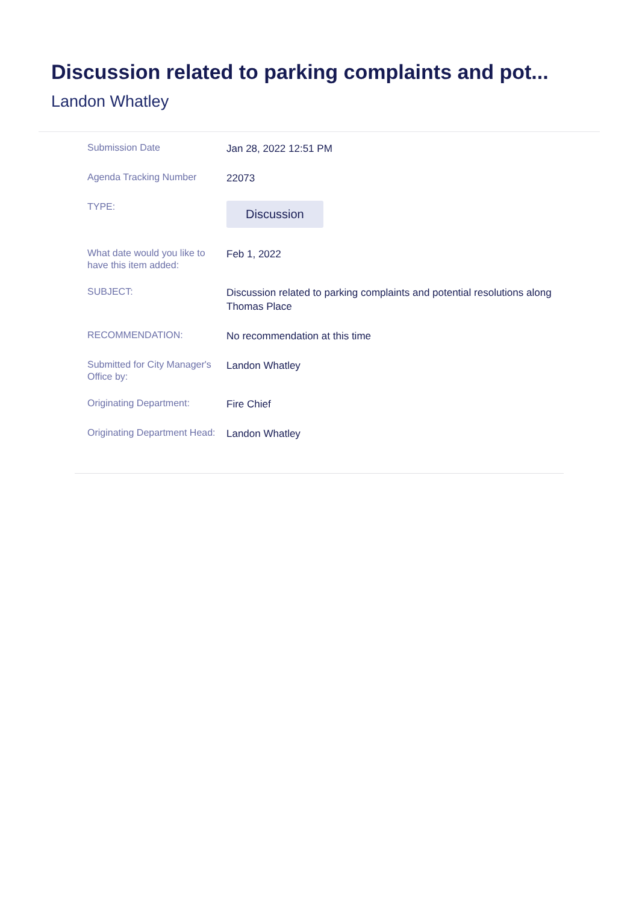Discussion related to parking complaints and pot...
Landon Whatley
Submission Date
Jan 28, 2022 12:51 PM
Agenda Tracking Number
22073
TYPE:
Discussion
What date would you like to have this item added:
Feb 1, 2022
SUBJECT:
Discussion related to parking complaints and potential resolutions along Thomas Place
RECOMMENDATION:
No recommendation at this time
Submitted for City Manager's Office by:
Landon Whatley
Originating Department:
Fire Chief
Originating Department Head:
Landon Whatley